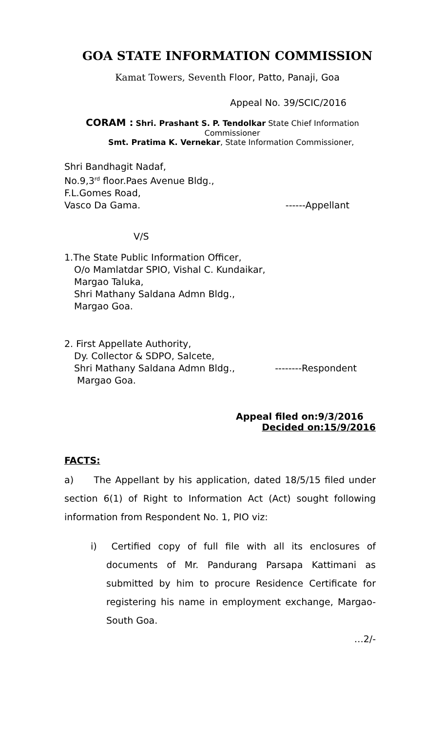GOA STATE INFORMATION COMMISSION
Kamat Towers, Seventh Floor, Patto, Panaji, Goa
Appeal No. 39/SCIC/2016
CORAM : Shri. Prashant S. P. Tendolkar State Chief Information
Commissioner
Smt. Pratima K. Vernekar, State Information Commissioner,
Shri Bandhagit Nadaf,
No.9,3<sup>rd</sup> floor.Paes Avenue Bldg.,
F.L.Gomes Road,
Vasco Da Gama. ------Appellant
V/S
1.The State Public Information Officer,
O/o Mamlatdar SPIO, Vishal C. Kundaikar,
Margao Taluka,
Shri Mathany Saldana Admn Bldg.,
Margao Goa.
2. First Appellate Authority,
Dy. Collector & SDPO, Salcete,
Shri Mathany Saldana Admn Bldg., --------Respondent
Margao Goa.
Appeal filed on:9/3/2016
Decided on:15/9/2016
FACTS:
a) The Appellant by his application, dated 18/5/15 filed under section 6(1) of Right to Information Act (Act) sought following information from Respondent No. 1, PIO viz:
i) Certified copy of full file with all its enclosures of documents of Mr. Pandurang Parsapa Kattimani as submitted by him to procure Residence Certificate for registering his name in employment exchange, Margao-South Goa.
…2/-